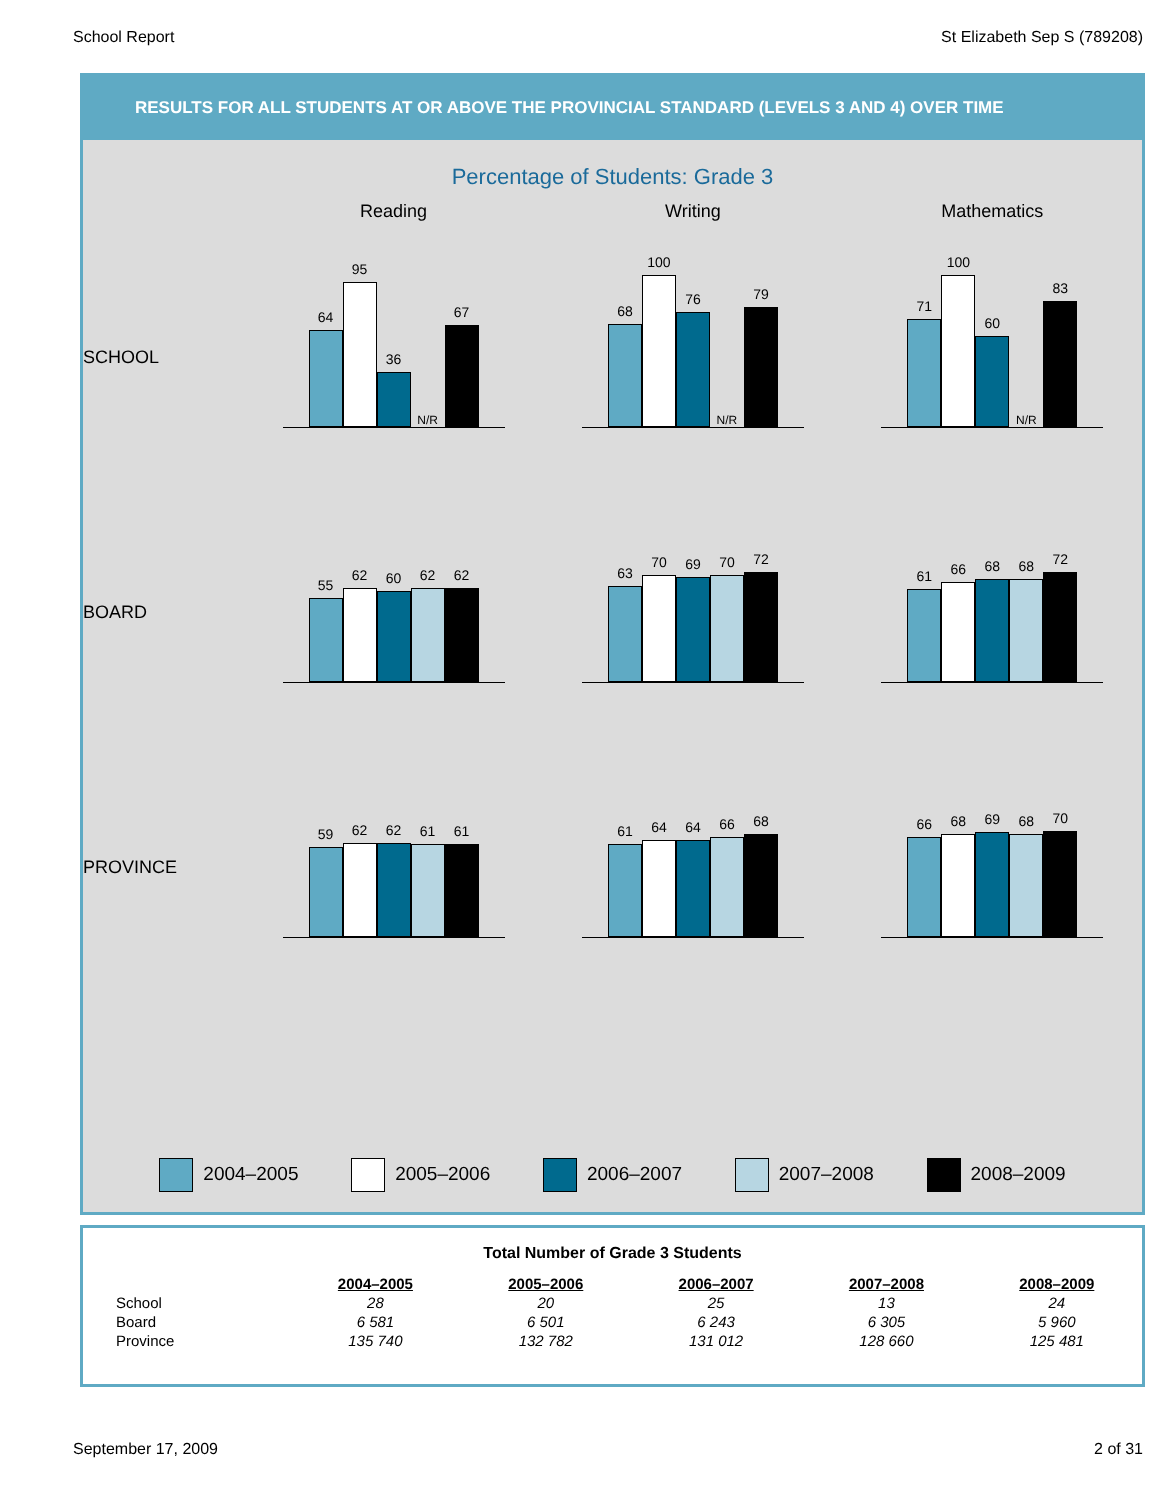School Report St Elizabeth Sep S (789208)
RESULTS FOR ALL STUDENTS AT OR ABOVE THE PROVINCIAL STANDARD (LEVELS 3 AND 4) OVER TIME
Percentage of Students: Grade 3
SCHOOL
Reading
64
95
36
N/R
67
Writing
68
100
76
N/R
79
Mathematics
71
100
60
N/R
83
BOARD
55
62
60
62
62
63
70
69
70
72
61
66
68
68
72
PROVINCE
59
62
62
61
61
61
64
64
66
68
66
68
69
68
70
2004–2005 2005–2006 2006–2007 2007–2008 2008–2009
Total Number of Grade 3 Students
| | 2004–2005 | 2005–2006 | 2006–2007 | 2007–2008 | 2008–2009 |
| --- | --- | --- | --- | --- | --- |
| School | 28 | 20 | 25 | 13 | 24 |
| Board | 6 581 | 6 501 | 6 243 | 6 305 | 5 960 |
| Province | 135 740 | 132 782 | 131 012 | 128 660 | 125 481 |
September 17, 2009 2 of 31